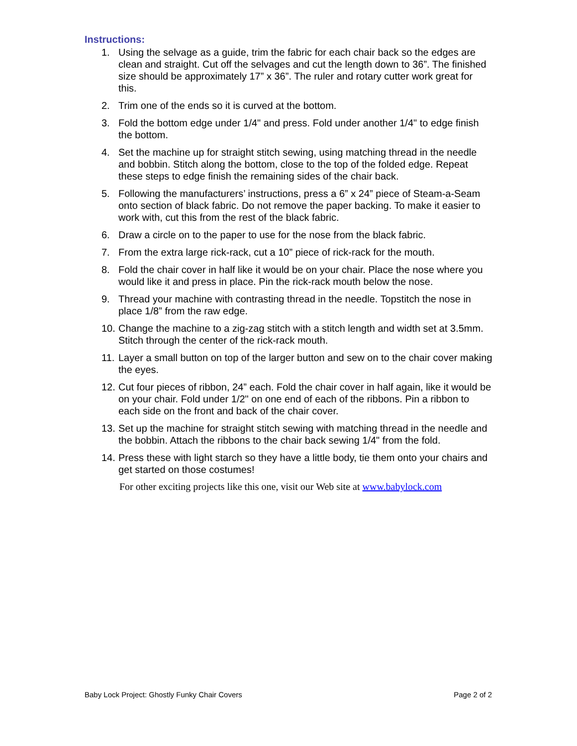Instructions:
1. Using the selvage as a guide, trim the fabric for each chair back so the edges are clean and straight. Cut off the selvages and cut the length down to 36”. The finished size should be approximately 17” x 36”. The ruler and rotary cutter work great for this.
2. Trim one of the ends so it is curved at the bottom.
3. Fold the bottom edge under 1/4" and press. Fold under another 1/4" to edge finish the bottom.
4. Set the machine up for straight stitch sewing, using matching thread in the needle and bobbin. Stitch along the bottom, close to the top of the folded edge. Repeat these steps to edge finish the remaining sides of the chair back.
5. Following the manufacturers’ instructions, press a 6” x 24” piece of Steam-a-Seam onto section of black fabric. Do not remove the paper backing. To make it easier to work with, cut this from the rest of the black fabric.
6. Draw a circle on to the paper to use for the nose from the black fabric.
7. From the extra large rick-rack, cut a 10” piece of rick-rack for the mouth.
8. Fold the chair cover in half like it would be on your chair. Place the nose where you would like it and press in place. Pin the rick-rack mouth below the nose.
9. Thread your machine with contrasting thread in the needle. Topstitch the nose in place 1/8” from the raw edge.
10. Change the machine to a zig-zag stitch with a stitch length and width set at 3.5mm. Stitch through the center of the rick-rack mouth.
11. Layer a small button on top of the larger button and sew on to the chair cover making the eyes.
12. Cut four pieces of ribbon, 24” each. Fold the chair cover in half again, like it would be on your chair. Fold under 1/2" on one end of each of the ribbons. Pin a ribbon to each side on the front and back of the chair cover.
13. Set up the machine for straight stitch sewing with matching thread in the needle and the bobbin. Attach the ribbons to the chair back sewing 1/4" from the fold.
14. Press these with light starch so they have a little body, tie them onto your chairs and get started on those costumes!
For other exciting projects like this one, visit our Web site at www.babylock.com
Baby Lock Project: Ghostly Funky Chair Covers Page 2 of 2